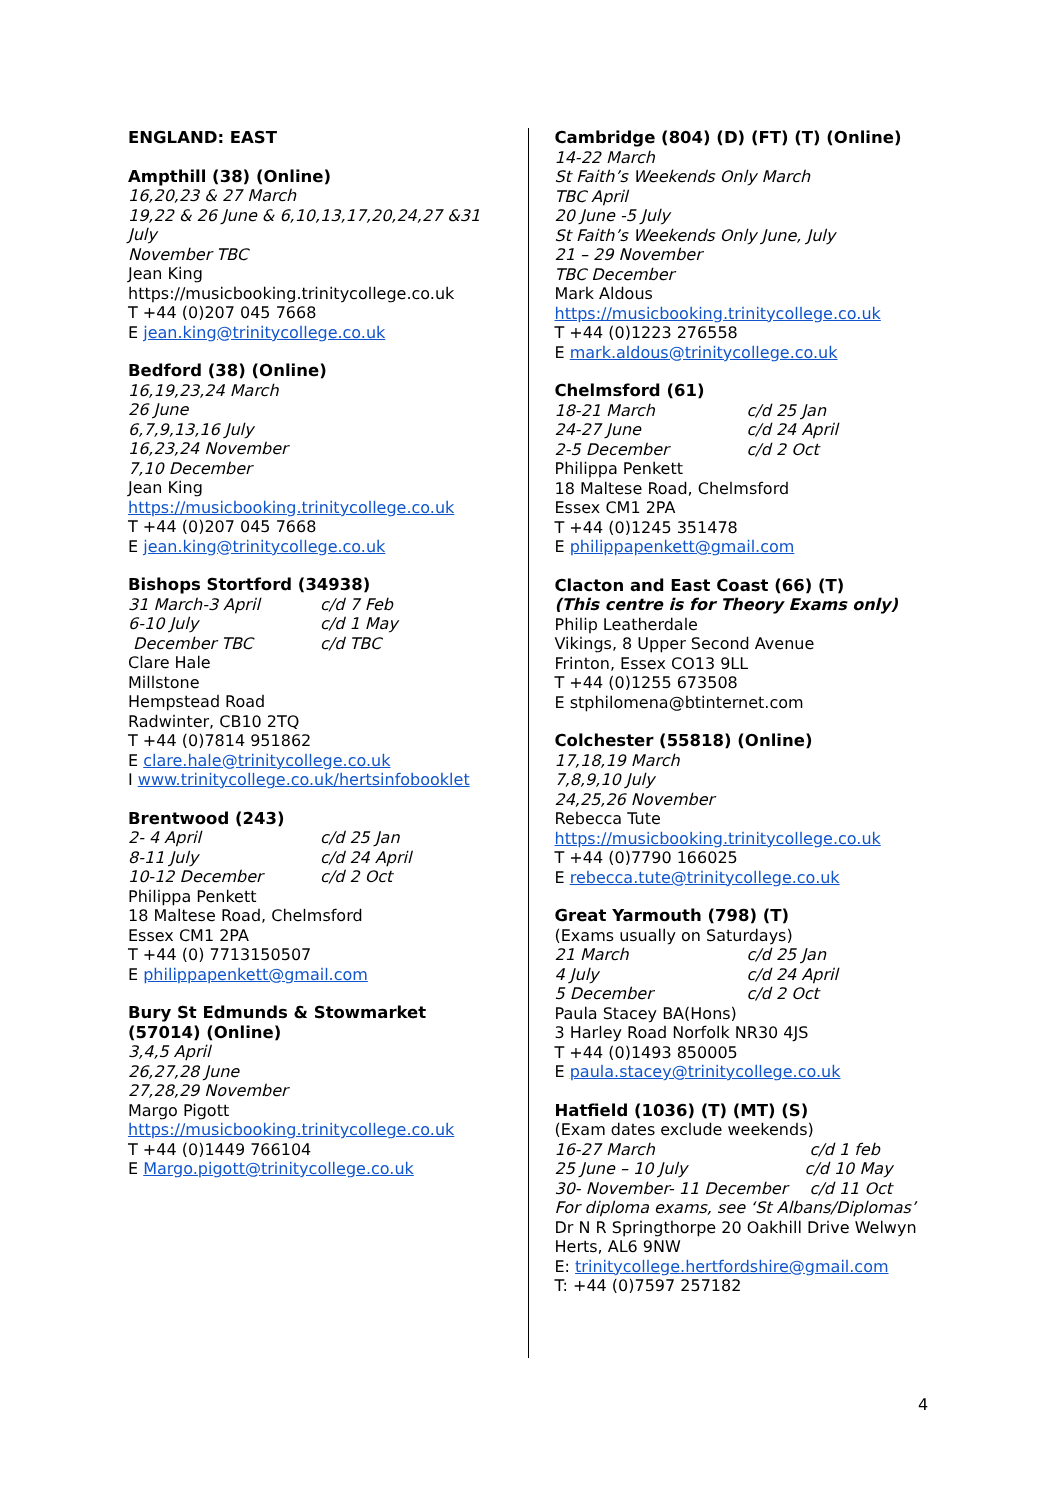ENGLAND: EAST
Ampthill (38) (Online)
16,20,23 & 27 March
19,22 & 26 June & 6,10,13,17,20,24,27 &31 July
November TBC
Jean King
https://musicbooking.trinitycollege.co.uk
T +44 (0)207 045 7668
E jean.king@trinitycollege.co.uk
Bedford (38) (Online)
16,19,23,24 March
26 June
6,7,9,13,16 July
16,23,24 November
7,10 December
Jean King
https://musicbooking.trinitycollege.co.uk
T +44 (0)207 045 7668
E jean.king@trinitycollege.co.uk
Bishops Stortford (34938)
31 March-3 April c/d 7 Feb
6-10 July c/d 1 May
December TBC c/d TBC
Clare Hale
Millstone
Hempstead Road
Radwinter, CB10 2TQ
T +44 (0)7814 951862
E clare.hale@trinitycollege.co.uk
I www.trinitycollege.co.uk/hertsinfobooklet
Brentwood (243)
2- 4 April c/d 25 Jan
8-11 July c/d 24 April
10-12 December c/d 2 Oct
Philippa Penkett
18 Maltese Road, Chelmsford
Essex CM1 2PA
T +44 (0) 7713150507
E philippapenkett@gmail.com
Bury St Edmunds & Stowmarket (57014) (Online)
3,4,5 April
26,27,28 June
27,28,29 November
Margo Pigott
https://musicbooking.trinitycollege.co.uk
T +44 (0)1449 766104
E Margo.pigott@trinitycollege.co.uk
Cambridge (804) (D) (FT) (T) (Online)
14-22 March
St Faith’s Weekends Only March
TBC April
20 June -5 July
St Faith’s Weekends Only June, July
21 – 29 November
TBC December
Mark Aldous
https://musicbooking.trinitycollege.co.uk
T +44 (0)1223 276558
E mark.aldous@trinitycollege.co.uk
Chelmsford (61)
18-21 March c/d 25 Jan
24-27 June c/d 24 April
2-5 December c/d 2 Oct
Philippa Penkett
18 Maltese Road, Chelmsford
Essex CM1 2PA
T +44 (0)1245 351478
E philippapenkett@gmail.com
Clacton and East Coast (66) (T)
(This centre is for Theory Exams only)
Philip Leatherdale
Vikings, 8 Upper Second Avenue
Frinton, Essex CO13 9LL
T +44 (0)1255 673508
E stphilomena@btinternet.com
Colchester (55818) (Online)
17,18,19 March
7,8,9,10 July
24,25,26 November
Rebecca Tute
https://musicbooking.trinitycollege.co.uk
T +44 (0)7790 166025
E rebecca.tute@trinitycollege.co.uk
Great Yarmouth (798) (T)
(Exams usually on Saturdays)
21 March c/d 25 Jan
4 July c/d 24 April
5 December c/d 2 Oct
Paula Stacey BA(Hons)
3 Harley Road Norfolk NR30 4JS
T +44 (0)1493 850005
E paula.stacey@trinitycollege.co.uk
Hatfield (1036) (T) (MT) (S)
(Exam dates exclude weekends)
16-27 March c/d 1 feb
25 June – 10 July c/d 10 May
30- November- 11 December c/d 11 Oct
For diploma exams, see ‘St Albans/Diplomas’
Dr N R Springthorpe 20 Oakhill Drive Welwyn Herts, AL6 9NW
E: trinitycollege.hertfordshire@gmail.com
T: +44 (0)7597 257182
4